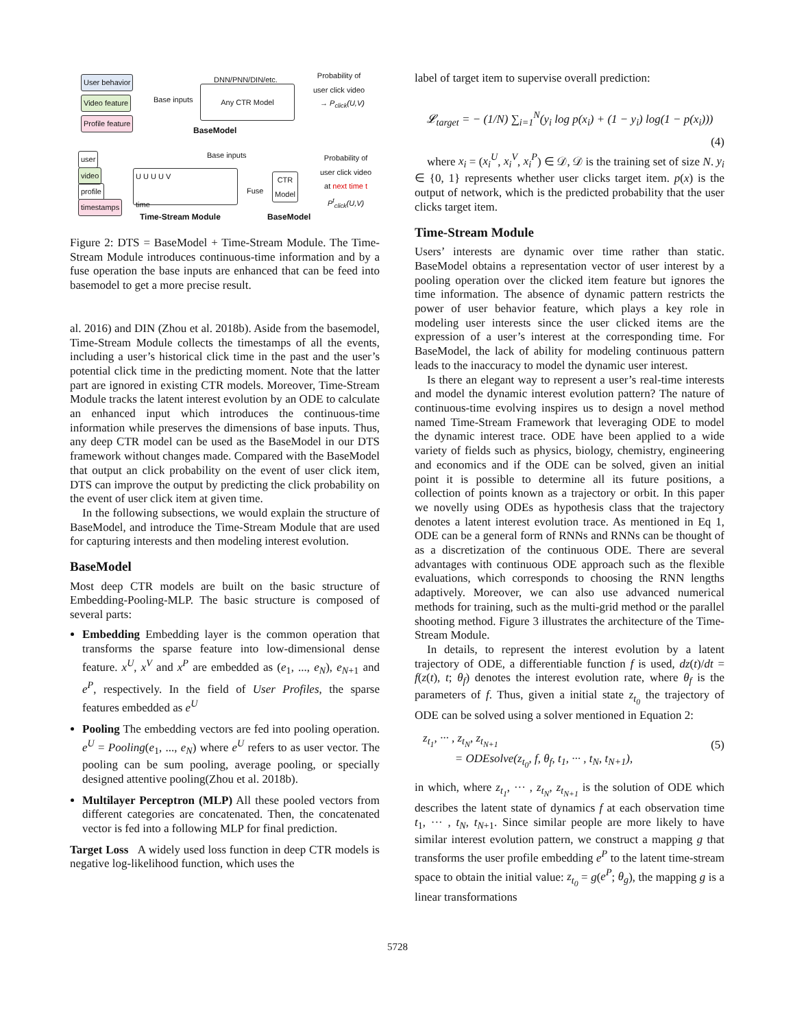User behavior
Video feature
Profile feature
Base inputs
DNN/PNN/DIN/etc.
Any CTR Model
BaseModel
Probability of
user click video
→ P<sub>click</sub>(U,V)
user
video
profile
timestamps
Base inputs
U U U U V
time
Fuse
CTR
Model
Probability of
user click video
at next time t
P<sup>t</sup><sub>click</sub>(U,V)
Time-Stream Module BaseModel
Figure 2: DTS = BaseModel + Time-Stream Module. The Time-Stream Module introduces continuous-time information and by a fuse operation the base inputs are enhanced that can be feed into basemodel to get a more precise result.
al. 2016) and DIN (Zhou et al. 2018b). Aside from the basemodel, Time-Stream Module collects the timestamps of all the events, including a user’s historical click time in the past and the user’s potential click time in the predicting moment. Note that the latter part are ignored in existing CTR models. Moreover, Time-Stream Module tracks the latent interest evolution by an ODE to calculate an enhanced input which introduces the continuous-time information while preserves the dimensions of base inputs. Thus, any deep CTR model can be used as the BaseModel in our DTS framework without changes made. Compared with the BaseModel that output an click probability on the event of user click item, DTS can improve the output by predicting the click probability on the event of user click item at given time.
In the following subsections, we would explain the structure of BaseModel, and introduce the Time-Stream Module that are used for capturing interests and then modeling interest evolution.
BaseModel
Most deep CTR models are built on the basic structure of Embedding-Pooling-MLP. The basic structure is composed of several parts:
Embedding Embedding layer is the common operation that transforms the sparse feature into low-dimensional dense feature. x<sup>U</sup>, x<sup>V</sup> and x<sup>P</sup> are embedded as (e<sub>1</sub>, ..., e<sub>N</sub>), e<sub>N+1</sub> and e<sup>P</sup>, respectively. In the field of User Profiles, the sparse features embedded as e<sup>U</sup>
Pooling The embedding vectors are fed into pooling operation. e<sup>U</sup> = Pooling(e<sub>1</sub>, ..., e<sub>N</sub>) where e<sup>U</sup> refers to as user vector. The pooling can be sum pooling, average pooling, or specially designed attentive pooling(Zhou et al. 2018b).
Multilayer Perceptron (MLP) All these pooled vectors from different categories are concatenated. Then, the concatenated vector is fed into a following MLP for final prediction.
Target Loss A widely used loss function in deep CTR models is negative log-likelihood function, which uses the
label of target item to supervise overall prediction:
𝓛<sub>target</sub> = − (1/N) ∑<sub>i=1</sub><sup>N</sup>(y<sub>i</sub> log p(x<sub>i</sub>) + (1 − y<sub>i</sub>) log(1 − p(x<sub>i</sub>)))
(4)
where x<sub>i</sub> = (x<sub>i</sub><sup>U</sup>, x<sub>i</sub><sup>V</sup>, x<sub>i</sub><sup>P</sup>) ∈ 𝒟, 𝒟 is the training set of size N. y<sub>i</sub> ∈ {0, 1} represents whether user clicks target item. p(x) is the output of network, which is the predicted probability that the user clicks target item.
Time-Stream Module
Users’ interests are dynamic over time rather than static. BaseModel obtains a representation vector of user interest by a pooling operation over the clicked item feature but ignores the time information. The absence of dynamic pattern restricts the power of user behavior feature, which plays a key role in modeling user interests since the user clicked items are the expression of a user’s interest at the corresponding time. For BaseModel, the lack of ability for modeling continuous pattern leads to the inaccuracy to model the dynamic user interest.
Is there an elegant way to represent a user’s real-time interests and model the dynamic interest evolution pattern? The nature of continuous-time evolving inspires us to design a novel method named Time-Stream Framework that leveraging ODE to model the dynamic interest trace. ODE have been applied to a wide variety of fields such as physics, biology, chemistry, engineering and economics and if the ODE can be solved, given an initial point it is possible to determine all its future positions, a collection of points known as a trajectory or orbit. In this paper we novelly using ODEs as hypothesis class that the trajectory denotes a latent interest evolution trace. As mentioned in Eq 1, ODE can be a general form of RNNs and RNNs can be thought of as a discretization of the continuous ODE. There are several advantages with continuous ODE approach such as the flexible evaluations, which corresponds to choosing the RNN lengths adaptively. Moreover, we can also use advanced numerical methods for training, such as the multi-grid method or the parallel shooting method. Figure 3 illustrates the architecture of the Time-Stream Module.
In details, to represent the interest evolution by a latent trajectory of ODE, a differentiable function f is used, dz(t)/dt = f(z(t), t; θ<sub>f</sub>) denotes the interest evolution rate, where θ<sub>f</sub> is the parameters of f. Thus, given a initial state z<sub>t<sub>0</sub></sub> the trajectory of ODE can be solved using a solver mentioned in Equation 2:
z<sub>t<sub>1</sub></sub>, ··· , z<sub>t<sub>N</sub></sub>, z<sub>t<sub>N+1</sub></sub>
= ODEsolve(z<sub>t<sub>0</sub></sub>, f, θ<sub>f</sub>, t<sub>1</sub>, ··· , t<sub>N</sub>, t<sub>N+1</sub>),
(5)
in which, where z<sub>t<sub>1</sub></sub>, ··· , z<sub>t<sub>N</sub></sub>, z<sub>t<sub>N+1</sub></sub> is the solution of ODE which describes the latent state of dynamics f at each observation time t<sub>1</sub>, ··· , t<sub>N</sub>, t<sub>N+1</sub>. Since similar people are more likely to have similar interest evolution pattern, we construct a mapping g that transforms the user profile embedding e<sup>P</sup> to the latent time-stream space to obtain the initial value: z<sub>t<sub>0</sub></sub> = g(e<sup>P</sup>; θ<sub>g</sub>), the mapping g is a linear transformations
5728